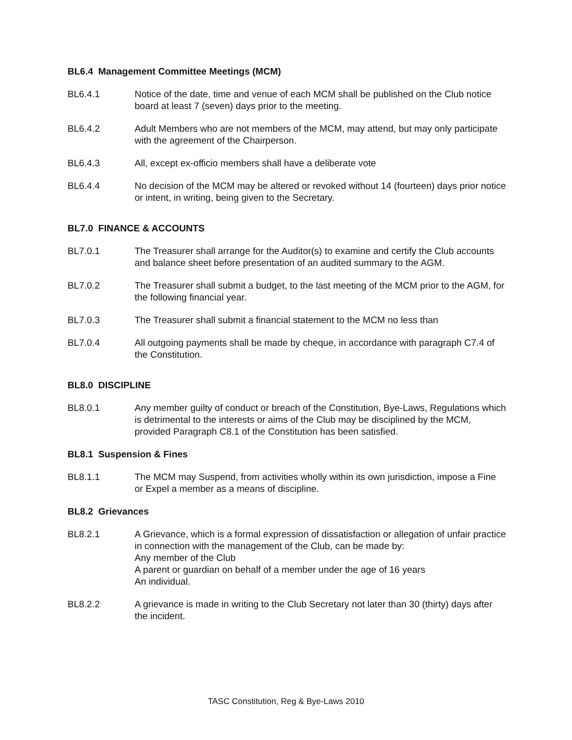BL6.4 Management Committee Meetings (MCM)
BL6.4.1 Notice of the date, time and venue of each MCM shall be published on the Club notice board at least 7 (seven) days prior to the meeting.
BL6.4.2 Adult Members who are not members of the MCM, may attend, but may only participate with the agreement of the Chairperson.
BL6.4.3 All, except ex-officio members shall have a deliberate vote
BL6.4.4 No decision of the MCM may be altered or revoked without 14 (fourteen) days prior notice or intent, in writing, being given to the Secretary.
BL7.0 FINANCE & ACCOUNTS
BL7.0.1 The Treasurer shall arrange for the Auditor(s) to examine and certify the Club accounts and balance sheet before presentation of an audited summary to the AGM.
BL7.0.2 The Treasurer shall submit a budget, to the last meeting of the MCM prior to the AGM, for the following financial year.
BL7.0.3 The Treasurer shall submit a financial statement to the MCM no less than
BL7.0.4 All outgoing payments shall be made by cheque, in accordance with paragraph C7.4 of the Constitution.
BL8.0 DISCIPLINE
BL8.0.1 Any member guilty of conduct or breach of the Constitution, Bye-Laws, Regulations which is detrimental to the interests or aims of the Club may be disciplined by the MCM, provided Paragraph C8.1 of the Constitution has been satisfied.
BL8.1 Suspension & Fines
BL8.1.1 The MCM may Suspend, from activities wholly within its own jurisdiction, impose a Fine or Expel a member as a means of discipline.
BL8.2 Grievances
BL8.2.1 A Grievance, which is a formal expression of dissatisfaction or allegation of unfair practice in connection with the management of the Club, can be made by:
Any member of the Club
A parent or guardian on behalf of a member under the age of 16 years
An individual.
BL8.2.2 A grievance is made in writing to the Club Secretary not later than 30 (thirty) days after the incident.
TASC Constitution, Reg & Bye-Laws 2010